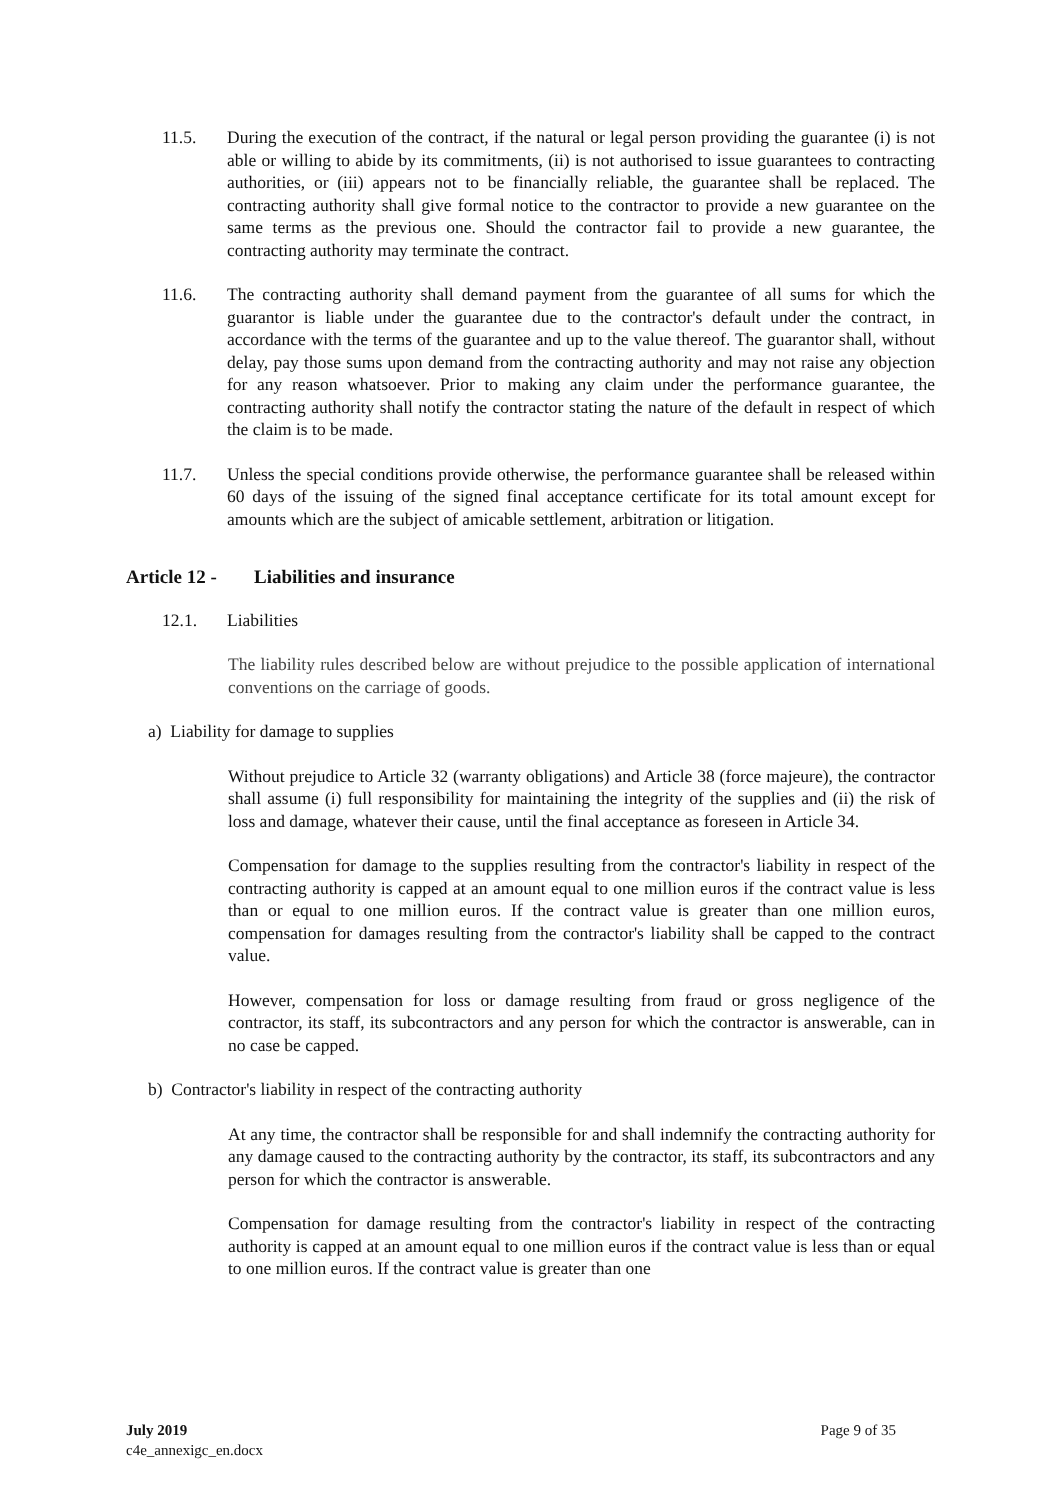11.5. During the execution of the contract, if the natural or legal person providing the guarantee (i) is not able or willing to abide by its commitments, (ii) is not authorised to issue guarantees to contracting authorities, or (iii) appears not to be financially reliable, the guarantee shall be replaced. The contracting authority shall give formal notice to the contractor to provide a new guarantee on the same terms as the previous one. Should the contractor fail to provide a new guarantee, the contracting authority may terminate the contract.
11.6. The contracting authority shall demand payment from the guarantee of all sums for which the guarantor is liable under the guarantee due to the contractor's default under the contract, in accordance with the terms of the guarantee and up to the value thereof. The guarantor shall, without delay, pay those sums upon demand from the contracting authority and may not raise any objection for any reason whatsoever. Prior to making any claim under the performance guarantee, the contracting authority shall notify the contractor stating the nature of the default in respect of which the claim is to be made.
11.7. Unless the special conditions provide otherwise, the performance guarantee shall be released within 60 days of the issuing of the signed final acceptance certificate for its total amount except for amounts which are the subject of amicable settlement, arbitration or litigation.
Article 12 - Liabilities and insurance
12.1. Liabilities
The liability rules described below are without prejudice to the possible application of international conventions on the carriage of goods.
a) Liability for damage to supplies
Without prejudice to Article 32 (warranty obligations) and Article 38 (force majeure), the contractor shall assume (i) full responsibility for maintaining the integrity of the supplies and (ii) the risk of loss and damage, whatever their cause, until the final acceptance as foreseen in Article 34.
Compensation for damage to the supplies resulting from the contractor's liability in respect of the contracting authority is capped at an amount equal to one million euros if the contract value is less than or equal to one million euros. If the contract value is greater than one million euros, compensation for damages resulting from the contractor's liability shall be capped to the contract value.
However, compensation for loss or damage resulting from fraud or gross negligence of the contractor, its staff, its subcontractors and any person for which the contractor is answerable, can in no case be capped.
b) Contractor's liability in respect of the contracting authority
At any time, the contractor shall be responsible for and shall indemnify the contracting authority for any damage caused to the contracting authority by the contractor, its staff, its subcontractors and any person for which the contractor is answerable.
Compensation for damage resulting from the contractor's liability in respect of the contracting authority is capped at an amount equal to one million euros if the contract value is less than or equal to one million euros. If the contract value is greater than one
July 2019
c4e_annexigc_en.docx
Page 9 of 35